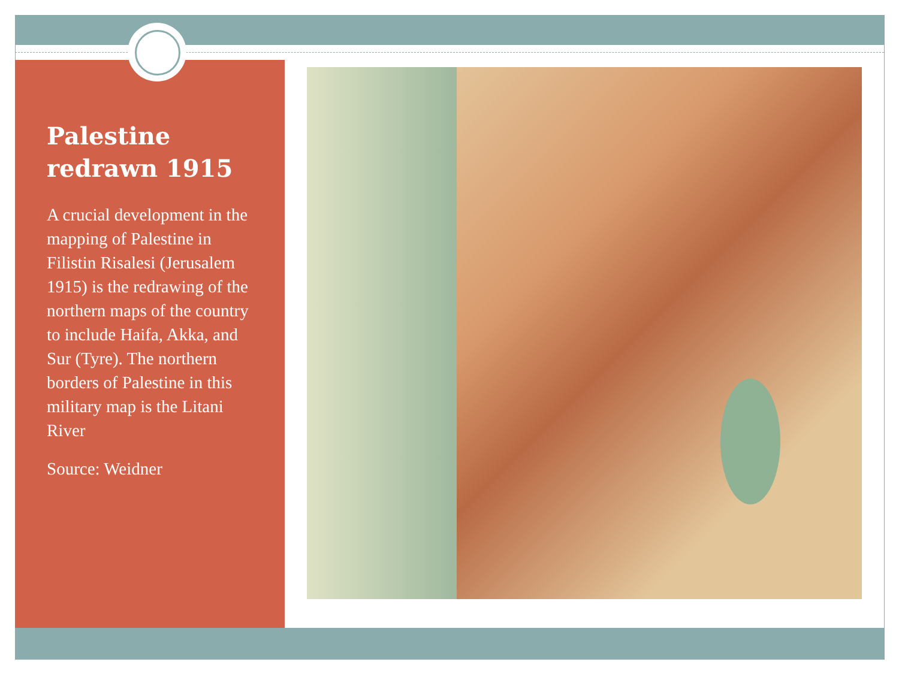Palestine redrawn 1915
A crucial development in the mapping of Palestine in Filistin Risalesi (Jerusalem 1915) is the redrawing of the northern maps of the country to include Haifa, Akka, and Sur (Tyre). The northern borders of Palestine in this military map is the Litani River
Source: Weidner